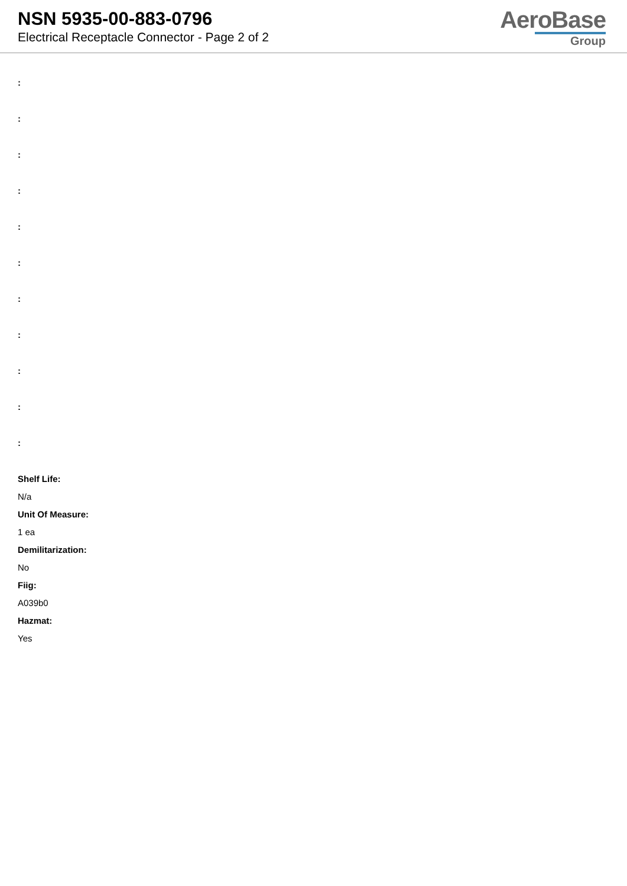NSN 5935-00-883-0796
Electrical Receptacle Connector - Page 2 of 2
AeroBase
Group
:
:
:
:
:
:
:
:
:
:
:
Shelf Life:
N/a
Unit Of Measure:
1 ea
Demilitarization:
No
Fiig:
A039b0
Hazmat:
Yes